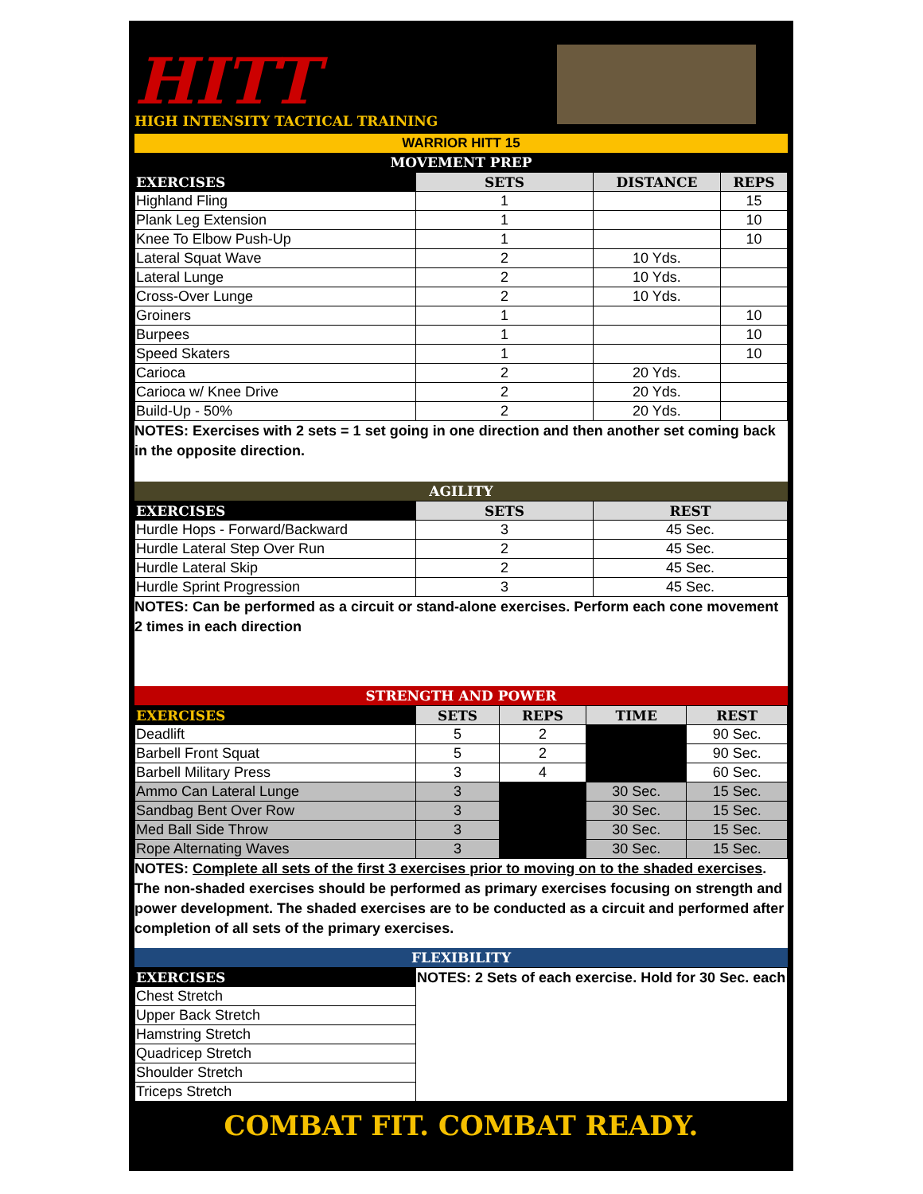HITT
HIGH INTENSITY TACTICAL TRAINING
WARRIOR HITT 15
MOVEMENT PREP
| EXERCISES | SETS | DISTANCE | REPS |
| --- | --- | --- | --- |
| Highland Fling | 1 | | 15 |
| Plank Leg Extension | 1 | | 10 |
| Knee To Elbow Push-Up | 1 | | 10 |
| Lateral Squat Wave | 2 | 10 Yds. | |
| Lateral Lunge | 2 | 10 Yds. | |
| Cross-Over Lunge | 2 | 10 Yds. | |
| Groiners | 1 | | 10 |
| Burpees | 1 | | 10 |
| Speed Skaters | 1 | | 10 |
| Carioca | 2 | 20 Yds. | |
| Carioca w/ Knee Drive | 2 | 20 Yds. | |
| Build-Up - 50% | 2 | 20 Yds. | |
NOTES: Exercises with 2 sets = 1 set going in one direction and then another set coming back in the opposite direction.
AGILITY
| EXERCISES | SETS | REST |
| --- | --- | --- |
| Hurdle Hops - Forward/Backward | 3 | 45 Sec. |
| Hurdle Lateral Step Over Run | 2 | 45 Sec. |
| Hurdle Lateral Skip | 2 | 45 Sec. |
| Hurdle Sprint Progression | 3 | 45 Sec. |
NOTES: Can be performed as a circuit or stand-alone exercises. Perform each cone movement 2 times in each direction
STRENGTH AND POWER
| EXERCISES | SETS | REPS | TIME | REST |
| --- | --- | --- | --- | --- |
| Deadlift | 5 | 2 | | 90 Sec. |
| Barbell Front Squat | 5 | 2 | | 90 Sec. |
| Barbell Military Press | 3 | 4 | | 60 Sec. |
| Ammo Can Lateral Lunge | 3 | | 30 Sec. | 15 Sec. |
| Sandbag Bent Over Row | 3 | | 30 Sec. | 15 Sec. |
| Med Ball Side Throw | 3 | | 30 Sec. | 15 Sec. |
| Rope Alternating Waves | 3 | | 30 Sec. | 15 Sec. |
NOTES: Complete all sets of the first 3 exercises prior to moving on to the shaded exercises. The non-shaded exercises should be performed as primary exercises focusing on strength and power development. The shaded exercises are to be conducted as a circuit and performed after completion of all sets of the primary exercises.
FLEXIBILITY
| EXERCISES | NOTES: 2 Sets of each exercise. Hold for 30 Sec. each |
| Chest Stretch | |
| Upper Back Stretch | |
| Hamstring Stretch | |
| Quadricep Stretch | |
| Shoulder Stretch | |
| Triceps Stretch | |
COMBAT FIT. COMBAT READY.